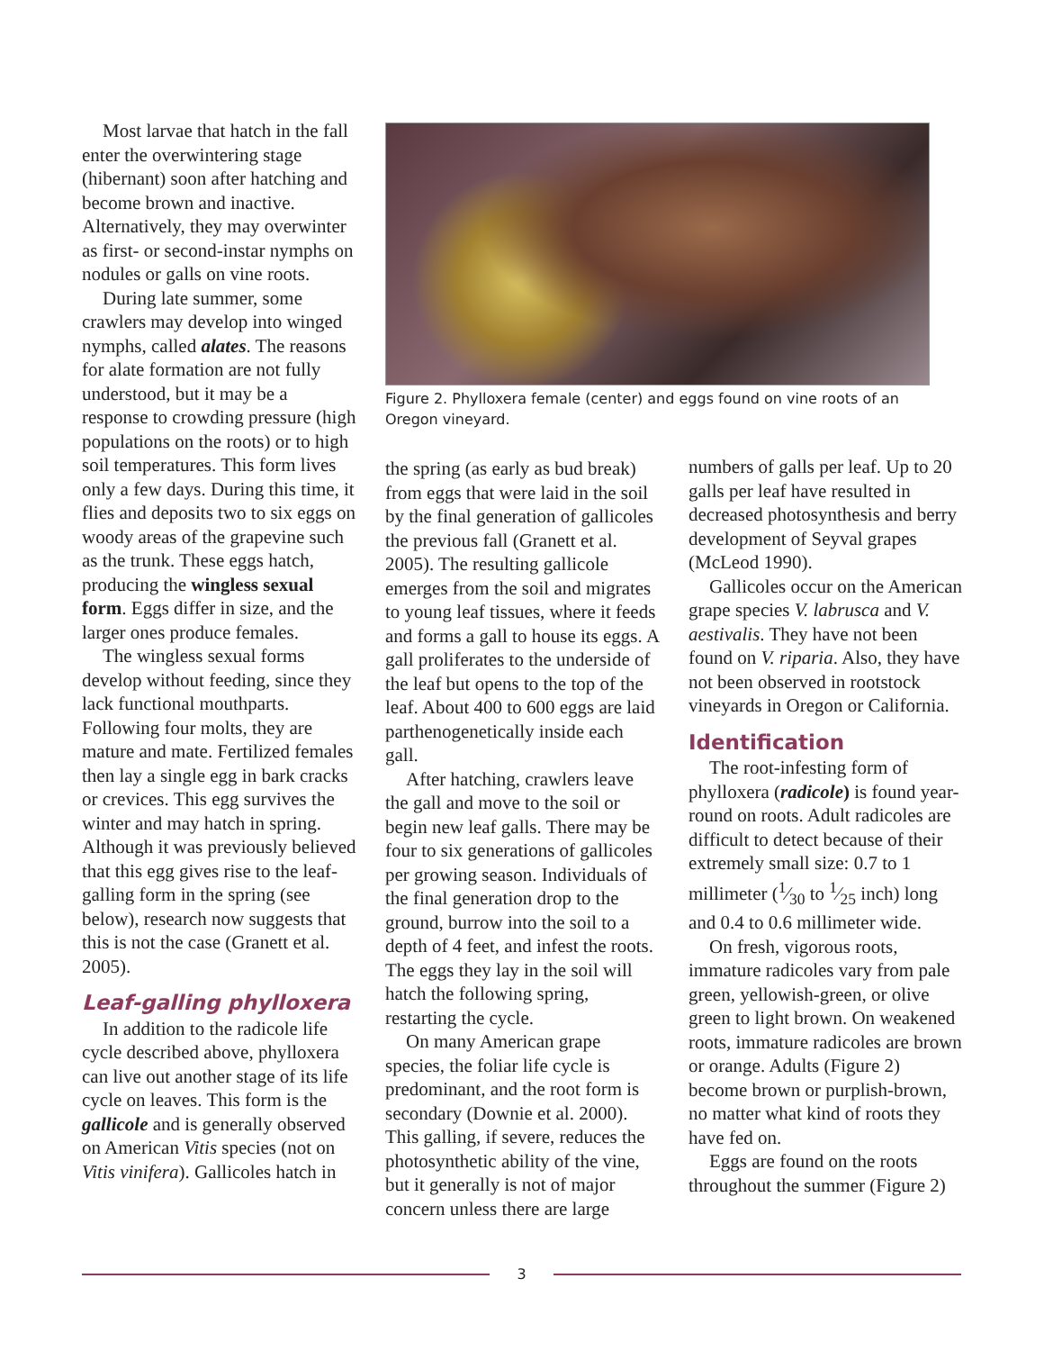Most larvae that hatch in the fall enter the overwintering stage (hibernant) soon after hatching and become brown and inactive. Alternatively, they may overwinter as first- or second-instar nymphs on nodules or galls on vine roots.
During late summer, some crawlers may develop into winged nymphs, called alates. The reasons for alate formation are not fully understood, but it may be a response to crowding pressure (high populations on the roots) or to high soil temperatures. This form lives only a few days. During this time, it flies and deposits two to six eggs on woody areas of the grapevine such as the trunk. These eggs hatch, producing the wingless sexual form. Eggs differ in size, and the larger ones produce females.
The wingless sexual forms develop without feeding, since they lack functional mouthparts. Following four molts, they are mature and mate. Fertilized females then lay a single egg in bark cracks or crevices. This egg survives the winter and may hatch in spring. Although it was previously believed that this egg gives rise to the leaf-galling form in the spring (see below), research now suggests that this is not the case (Granett et al. 2005).
Leaf-galling phylloxera
In addition to the radicole life cycle described above, phylloxera can live out another stage of its life cycle on leaves. This form is the gallicole and is generally observed on American Vitis species (not on Vitis vinifera). Gallicoles hatch in
Figure 2. Phylloxera female (center) and eggs found on vine roots of an Oregon vineyard.
the spring (as early as bud break) from eggs that were laid in the soil by the final generation of gallicoles the previous fall (Granett et al. 2005). The resulting gallicole emerges from the soil and migrates to young leaf tissues, where it feeds and forms a gall to house its eggs. A gall proliferates to the underside of the leaf but opens to the top of the leaf. About 400 to 600 eggs are laid parthenogenetically inside each gall.
After hatching, crawlers leave the gall and move to the soil or begin new leaf galls. There may be four to six generations of gallicoles per growing season. Individuals of the final generation drop to the ground, burrow into the soil to a depth of 4 feet, and infest the roots. The eggs they lay in the soil will hatch the following spring, restarting the cycle.
On many American grape species, the foliar life cycle is predominant, and the root form is secondary (Downie et al. 2000). This galling, if severe, reduces the photosynthetic ability of the vine, but it generally is not of major concern unless there are large
numbers of galls per leaf. Up to 20 galls per leaf have resulted in decreased photosynthesis and berry development of Seyval grapes (McLeod 1990).
Gallicoles occur on the American grape species V. labrusca and V. aestivalis. They have not been found on V. riparia. Also, they have not been observed in rootstock vineyards in Oregon or California.
Identification
The root-infesting form of phylloxera (radicole) is found year-round on roots. Adult radicoles are difficult to detect because of their extremely small size: 0.7 to 1 millimeter (1⁄30 to 1⁄25 inch) long and 0.4 to 0.6 millimeter wide.
On fresh, vigorous roots, immature radicoles vary from pale green, yellowish-green, or olive green to light brown. On weakened roots, immature radicoles are brown or orange. Adults (Figure 2) become brown or purplish-brown, no matter what kind of roots they have fed on.
Eggs are found on the roots throughout the summer (Figure 2)
3